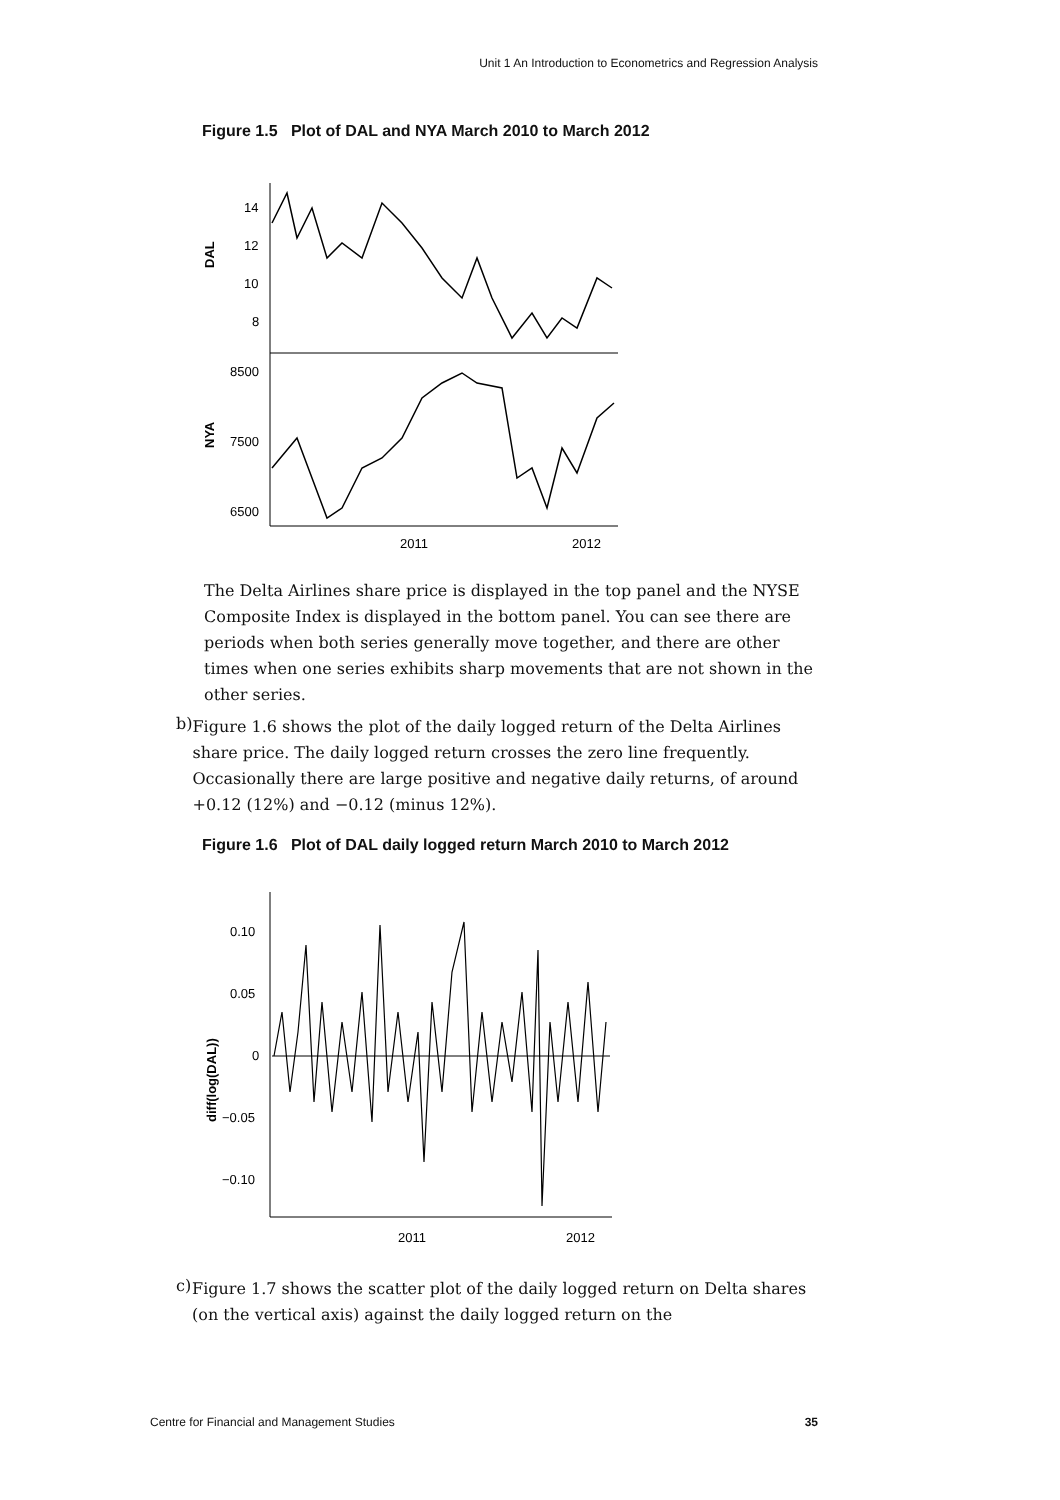Unit 1 An Introduction to Econometrics and Regression Analysis
Figure 1.5 Plot of DAL and NYA March 2010 to March 2012
DAL
NYA
14
12
10
8
8500
7500
6500
2011
2012
The Delta Airlines share price is displayed in the top panel and the NYSE Composite Index is displayed in the bottom panel. You can see there are periods when both series generally move together, and there are other times when one series exhibits sharp movements that are not shown in the other series.
b)
Figure 1.6 shows the plot of the daily logged return of the Delta Airlines share price. The daily logged return crosses the zero line frequently. Occasionally there are large positive and negative daily returns, of around +0.12 (12%) and −0.12 (minus 12%).
Figure 1.6 Plot of DAL daily logged return March 2010 to March 2012
diff(log(DAL))
0.10
0.05
0
−0.05
−0.10
2011
2012
c)
Figure 1.7 shows the scatter plot of the daily logged return on Delta shares (on the vertical axis) against the daily logged return on the
Centre for Financial and Management Studies 35